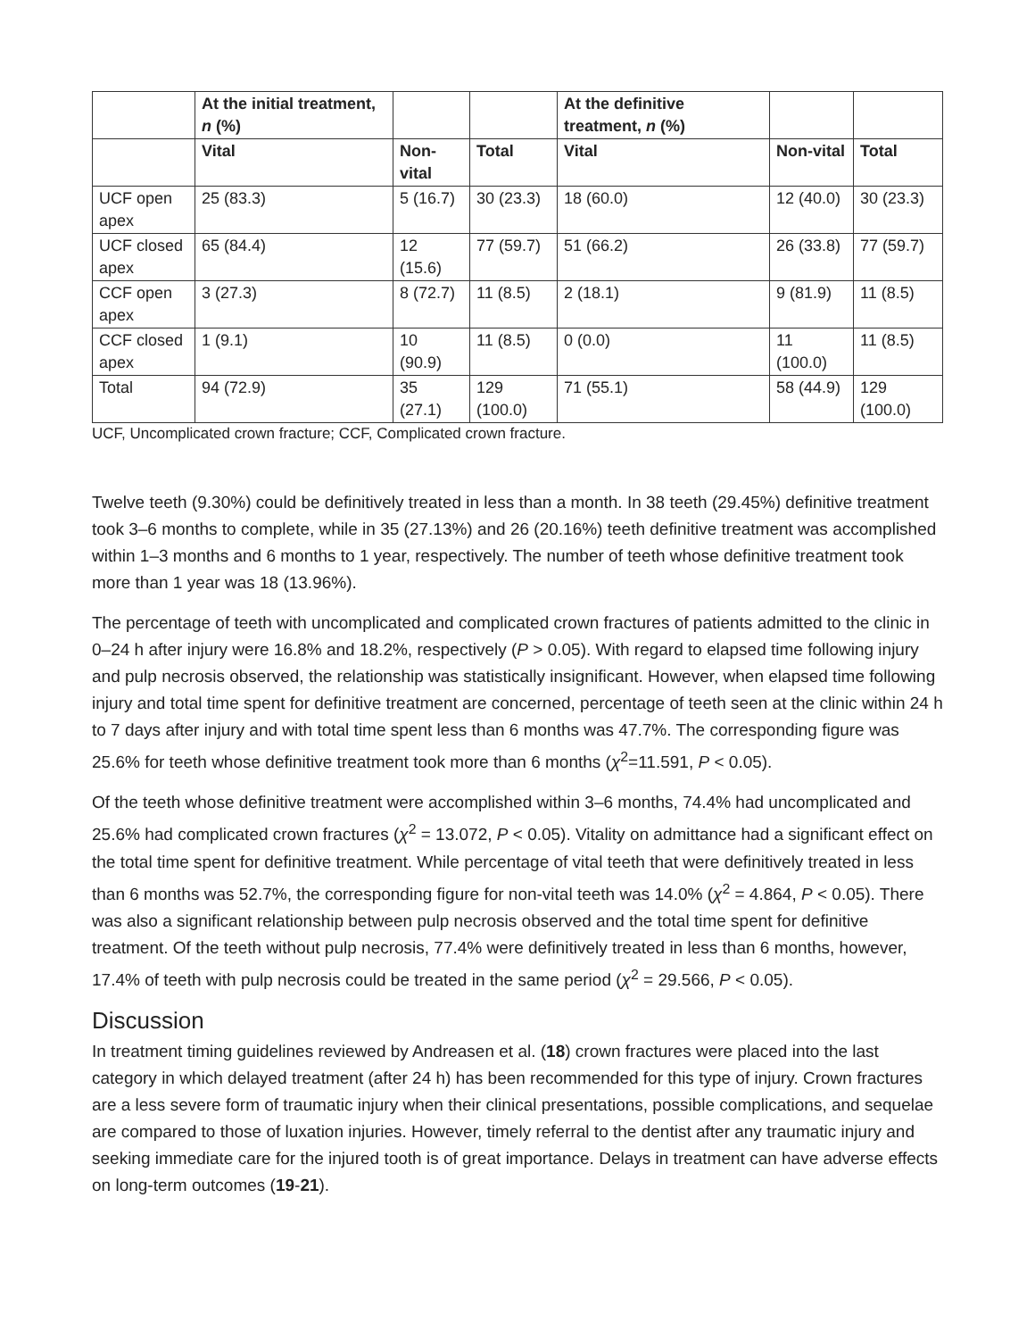| | At the initial treatment, n (%) | | | At the definitive treatment, n (%) | | |
| --- | --- | --- | --- | --- | --- | --- |
| | Vital | Non-vital | Total | Vital | Non-vital | Total |
| UCF open apex | 25 (83.3) | 5 (16.7) | 30 (23.3) | 18 (60.0) | 12 (40.0) | 30 (23.3) |
| UCF closed apex | 65 (84.4) | 12 (15.6) | 77 (59.7) | 51 (66.2) | 26 (33.8) | 77 (59.7) |
| CCF open apex | 3 (27.3) | 8 (72.7) | 11 (8.5) | 2 (18.1) | 9 (81.9) | 11 (8.5) |
| CCF closed apex | 1 (9.1) | 10 (90.9) | 11 (8.5) | 0 (0.0) | 11 (100.0) | 11 (8.5) |
| Total | 94 (72.9) | 35 (27.1) | 129 (100.0) | 71 (55.1) | 58 (44.9) | 129 (100.0) |
UCF, Uncomplicated crown fracture; CCF, Complicated crown fracture.
Twelve teeth (9.30%) could be definitively treated in less than a month. In 38 teeth (29.45%) definitive treatment took 3–6 months to complete, while in 35 (27.13%) and 26 (20.16%) teeth definitive treatment was accomplished within 1–3 months and 6 months to 1 year, respectively. The number of teeth whose definitive treatment took more than 1 year was 18 (13.96%).
The percentage of teeth with uncomplicated and complicated crown fractures of patients admitted to the clinic in 0–24 h after injury were 16.8% and 18.2%, respectively (P > 0.05). With regard to elapsed time following injury and pulp necrosis observed, the relationship was statistically insignificant. However, when elapsed time following injury and total time spent for definitive treatment are concerned, percentage of teeth seen at the clinic within 24 h to 7 days after injury and with total time spent less than 6 months was 47.7%. The corresponding figure was 25.6% for teeth whose definitive treatment took more than 6 months (χ<sup>2</sup>=11.591, P < 0.05).
Of the teeth whose definitive treatment were accomplished within 3–6 months, 74.4% had uncomplicated and 25.6% had complicated crown fractures (χ<sup>2</sup> = 13.072, P < 0.05). Vitality on admittance had a significant effect on the total time spent for definitive treatment. While percentage of vital teeth that were definitively treated in less than 6 months was 52.7%, the corresponding figure for non-vital teeth was 14.0% (χ<sup>2</sup> = 4.864, P < 0.05). There was also a significant relationship between pulp necrosis observed and the total time spent for definitive treatment. Of the teeth without pulp necrosis, 77.4% were definitively treated in less than 6 months, however, 17.4% of teeth with pulp necrosis could be treated in the same period (χ<sup>2</sup> = 29.566, P < 0.05).
Discussion
In treatment timing guidelines reviewed by Andreasen et al. (18) crown fractures were placed into the last category in which delayed treatment (after 24 h) has been recommended for this type of injury. Crown fractures are a less severe form of traumatic injury when their clinical presentations, possible complications, and sequelae are compared to those of luxation injuries. However, timely referral to the dentist after any traumatic injury and seeking immediate care for the injured tooth is of great importance. Delays in treatment can have adverse effects on long-term outcomes (19-21).